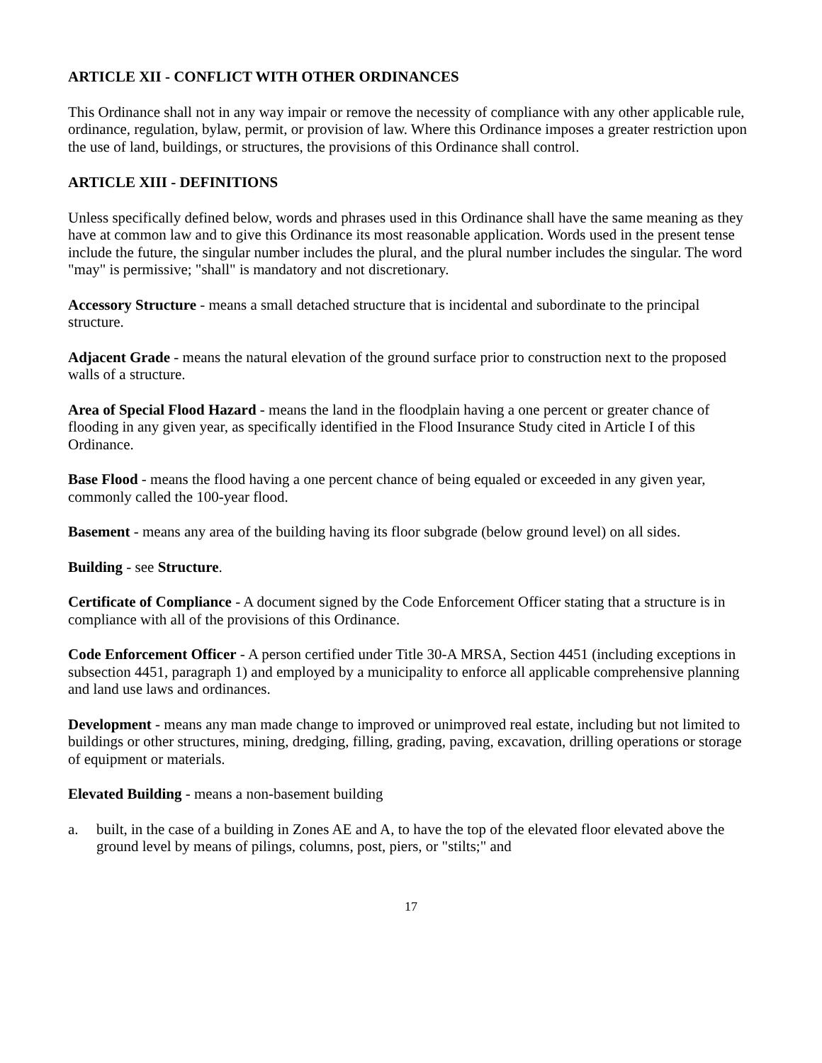ARTICLE XII - CONFLICT WITH OTHER ORDINANCES
This Ordinance shall not in any way impair or remove the necessity of compliance with any other applicable rule, ordinance, regulation, bylaw, permit, or provision of law. Where this Ordinance imposes a greater restriction upon the use of land, buildings, or structures, the provisions of this Ordinance shall control.
ARTICLE XIII - DEFINITIONS
Unless specifically defined below, words and phrases used in this Ordinance shall have the same meaning as they have at common law and to give this Ordinance its most reasonable application. Words used in the present tense include the future, the singular number includes the plural, and the plural number includes the singular. The word "may" is permissive; "shall" is mandatory and not discretionary.
Accessory Structure - means a small detached structure that is incidental and subordinate to the principal structure.
Adjacent Grade - means the natural elevation of the ground surface prior to construction next to the proposed walls of a structure.
Area of Special Flood Hazard - means the land in the floodplain having a one percent or greater chance of flooding in any given year, as specifically identified in the Flood Insurance Study cited in Article I of this Ordinance.
Base Flood - means the flood having a one percent chance of being equaled or exceeded in any given year, commonly called the 100-year flood.
Basement - means any area of the building having its floor subgrade (below ground level) on all sides.
Building - see Structure.
Certificate of Compliance - A document signed by the Code Enforcement Officer stating that a structure is in compliance with all of the provisions of this Ordinance.
Code Enforcement Officer - A person certified under Title 30-A MRSA, Section 4451 (including exceptions in subsection 4451, paragraph 1) and employed by a municipality to enforce all applicable comprehensive planning and land use laws and ordinances.
Development - means any man made change to improved or unimproved real estate, including but not limited to buildings or other structures, mining, dredging, filling, grading, paving, excavation, drilling operations or storage of equipment or materials.
Elevated Building - means a non-basement building
a. built, in the case of a building in Zones AE and A, to have the top of the elevated floor elevated above the ground level by means of pilings, columns, post, piers, or "stilts;" and
17